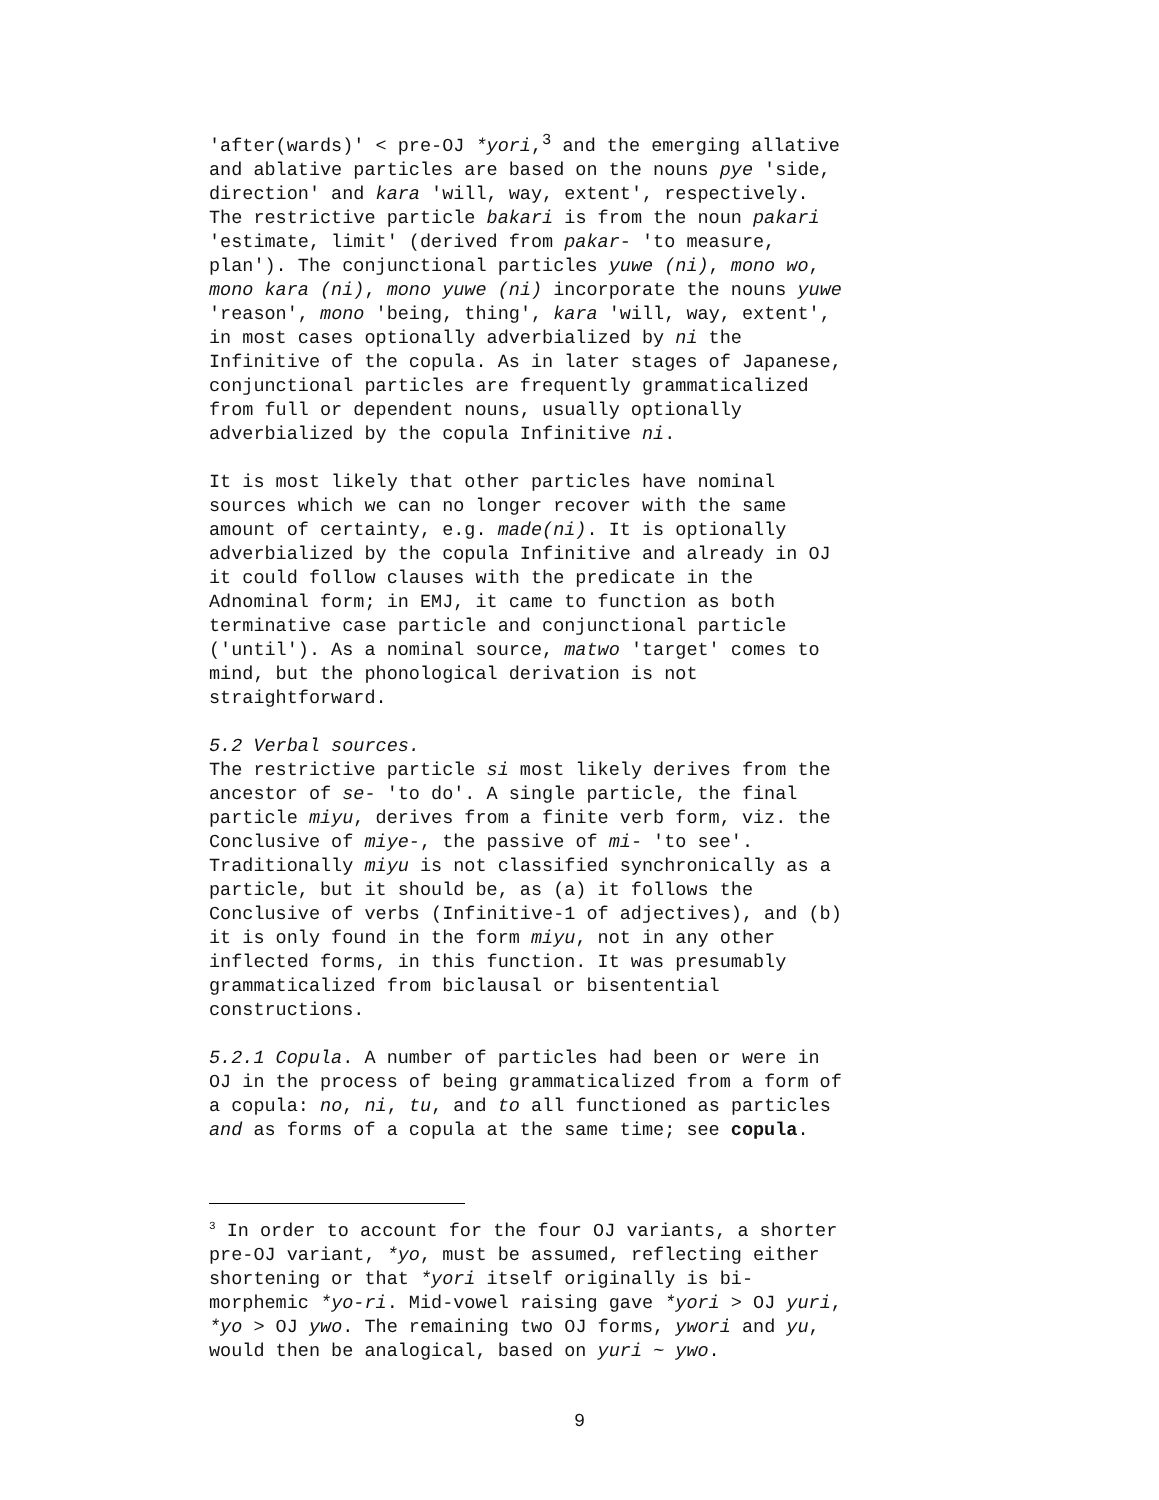'after(wards)' < pre-OJ *yori,<sup>3</sup> and the emerging allative and ablative particles are based on the nouns pye 'side, direction' and kara 'will, way, extent', respectively. The restrictive particle bakari is from the noun pakari 'estimate, limit' (derived from pakar- 'to measure, plan'). The conjunctional particles yuwe (ni), mono wo, mono kara (ni), mono yuwe (ni) incorporate the nouns yuwe 'reason', mono 'being, thing', kara 'will, way, extent', in most cases optionally adverbialized by ni the Infinitive of the copula. As in later stages of Japanese, conjunctional particles are frequently grammaticalized from full or dependent nouns, usually optionally adverbialized by the copula Infinitive ni.
It is most likely that other particles have nominal sources which we can no longer recover with the same amount of certainty, e.g. made(ni). It is optionally adverbialized by the copula Infinitive and already in OJ it could follow clauses with the predicate in the Adnominal form; in EMJ, it came to function as both terminative case particle and conjunctional particle ('until'). As a nominal source, matwo 'target' comes to mind, but the phonological derivation is not straightforward.
5.2 Verbal sources. The restrictive particle si most likely derives from the ancestor of se- 'to do'. A single particle, the final particle miyu, derives from a finite verb form, viz. the Conclusive of miye-, the passive of mi- 'to see'. Traditionally miyu is not classified synchronically as a particle, but it should be, as (a) it follows the Conclusive of verbs (Infinitive-1 of adjectives), and (b) it is only found in the form miyu, not in any other inflected forms, in this function. It was presumably grammaticalized from biclausal or bisentential constructions.
5.2.1 Copula. A number of particles had been or were in OJ in the process of being grammaticalized from a form of a copula: no, ni, tu, and to all functioned as particles and as forms of a copula at the same time; see copula.
<sup>3</sup> In order to account for the four OJ variants, a shorter pre-OJ variant, *yo, must be assumed, reflecting either shortening or that *yori itself originally is bi- morphemic *yo-ri. Mid-vowel raising gave *yori > OJ yuri, *yo > OJ ywo. The remaining two OJ forms, ywori and yu, would then be analogical, based on yuri ~ ywo.
9